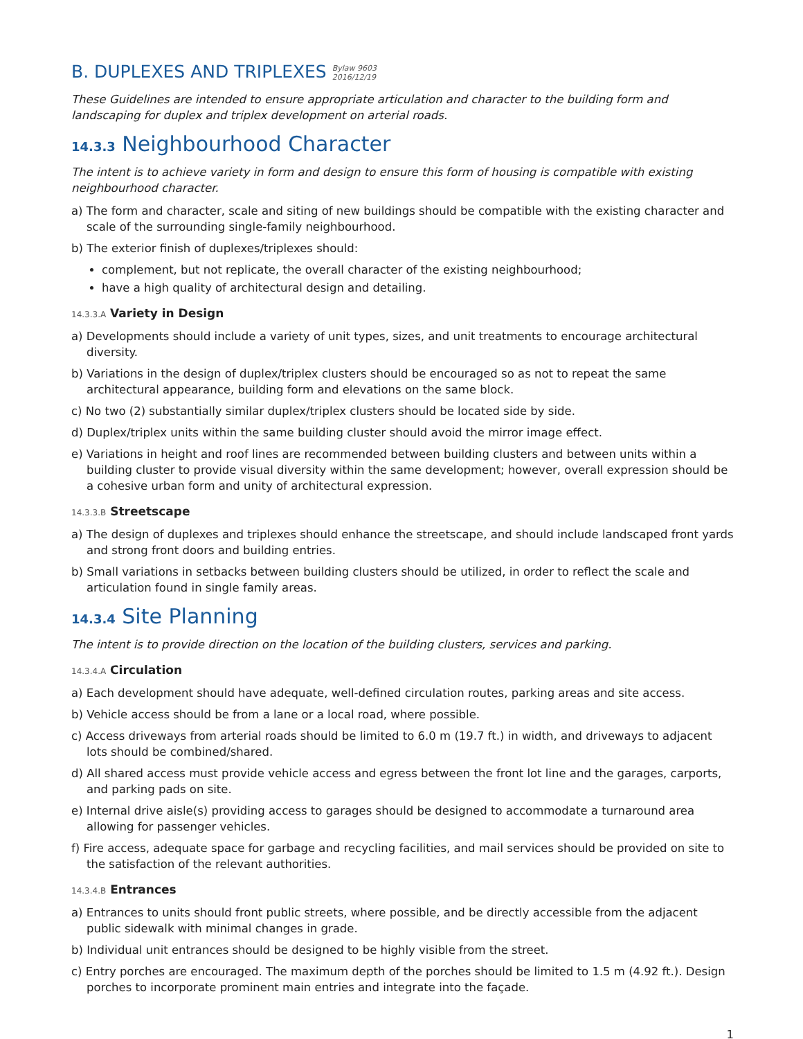B. DUPLEXES AND TRIPLEXES Bylaw 9603
2016/12/19
These Guidelines are intended to ensure appropriate articulation and character to the building form and landscaping for duplex and triplex development on arterial roads.
14.3.3 Neighbourhood Character
The intent is to achieve variety in form and design to ensure this form of housing is compatible with existing neighbourhood character.
a) The form and character, scale and siting of new buildings should be compatible with the existing character and scale of the surrounding single-family neighbourhood.
b) The exterior finish of duplexes/triplexes should:
complement, but not replicate, the overall character of the existing neighbourhood;
have a high quality of architectural design and detailing.
14.3.3.A Variety in Design
a) Developments should include a variety of unit types, sizes, and unit treatments to encourage architectural diversity.
b) Variations in the design of duplex/triplex clusters should be encouraged so as not to repeat the same architectural appearance, building form and elevations on the same block.
c) No two (2) substantially similar duplex/triplex clusters should be located side by side.
d) Duplex/triplex units within the same building cluster should avoid the mirror image effect.
e) Variations in height and roof lines are recommended between building clusters and between units within a building cluster to provide visual diversity within the same development; however, overall expression should be a cohesive urban form and unity of architectural expression.
14.3.3.B Streetscape
a) The design of duplexes and triplexes should enhance the streetscape, and should include landscaped front yards and strong front doors and building entries.
b) Small variations in setbacks between building clusters should be utilized, in order to reflect the scale and articulation found in single family areas.
14.3.4 Site Planning
The intent is to provide direction on the location of the building clusters, services and parking.
14.3.4.A Circulation
a) Each development should have adequate, well-defined circulation routes, parking areas and site access.
b) Vehicle access should be from a lane or a local road, where possible.
c) Access driveways from arterial roads should be limited to 6.0 m (19.7 ft.) in width, and driveways to adjacent lots should be combined/shared.
d) All shared access must provide vehicle access and egress between the front lot line and the garages, carports, and parking pads on site.
e) Internal drive aisle(s) providing access to garages should be designed to accommodate a turnaround area allowing for passenger vehicles.
f) Fire access, adequate space for garbage and recycling facilities, and mail services should be provided on site to the satisfaction of the relevant authorities.
14.3.4.B Entrances
a) Entrances to units should front public streets, where possible, and be directly accessible from the adjacent public sidewalk with minimal changes in grade.
b) Individual unit entrances should be designed to be highly visible from the street.
c) Entry porches are encouraged. The maximum depth of the porches should be limited to 1.5 m (4.92 ft.). Design porches to incorporate prominent main entries and integrate into the façade.
1